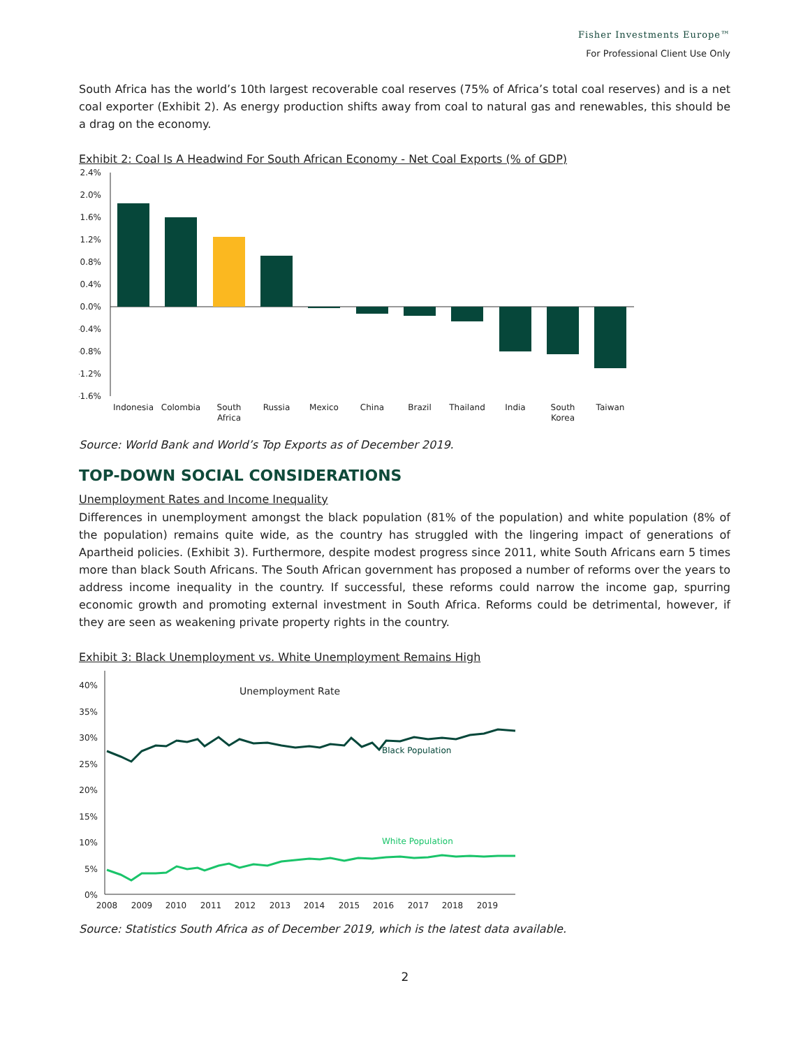Fisher Investments Europe™
For Professional Client Use Only
South Africa has the world’s 10th largest recoverable coal reserves (75% of Africa’s total coal reserves) and is a net coal exporter (Exhibit 2). As energy production shifts away from coal to natural gas and renewables, this should be a drag on the economy.
Exhibit 2: Coal Is A Headwind For South African Economy - Net Coal Exports (% of GDP)
2.4%
2.0%
1.6%
1.2%
0.8%
0.4%
0.0%
-0.4%
-0.8%
-1.2%
-1.6%
Indonesia
Colombia
South
Africa
Russia
Mexico
China
Brazil
Thailand
India
South
Korea
Taiwan
Source: World Bank and World’s Top Exports as of December 2019.
TOP-DOWN SOCIAL CONSIDERATIONS
Unemployment Rates and Income Inequality
Differences in unemployment amongst the black population (81% of the population) and white population (8% of the population) remains quite wide, as the country has struggled with the lingering impact of generations of Apartheid policies. (Exhibit 3). Furthermore, despite modest progress since 2011, white South Africans earn 5 times more than black South Africans. The South African government has proposed a number of reforms over the years to address income inequality in the country. If successful, these reforms could narrow the income gap, spurring economic growth and promoting external investment in South Africa. Reforms could be detrimental, however, if they are seen as weakening private property rights in the country.
Exhibit 3: Black Unemployment vs. White Unemployment Remains High
40%
35%
30%
25%
20%
15%
10%
5%
0%
Unemployment Rate
Black Population
White Population
2008
2009
2010
2011
2012
2013
2014
2015
2016
2017
2018
2019
Source: Statistics South Africa as of December 2019, which is the latest data available.
2